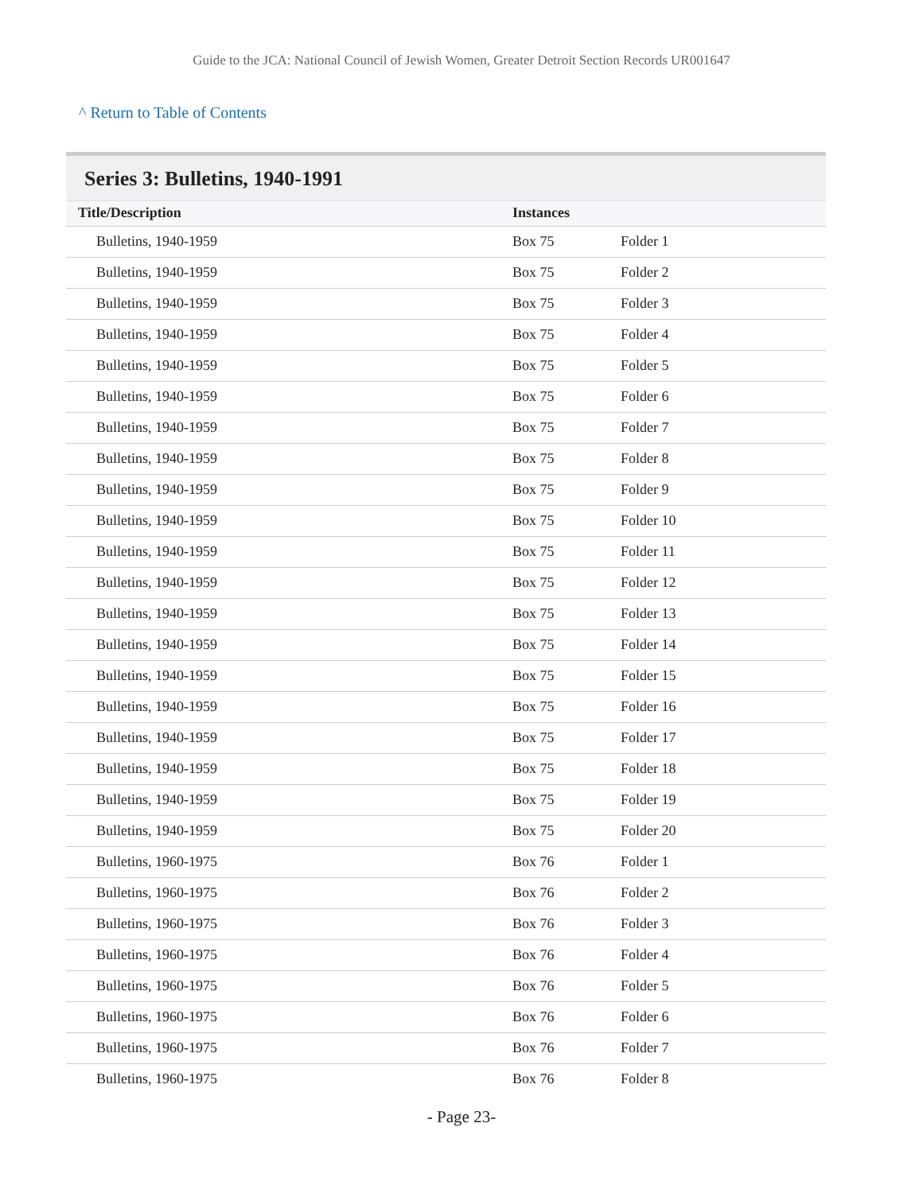Guide to the JCA: National Council of Jewish Women, Greater Detroit Section Records UR001647
^ Return to Table of Contents
Series 3: Bulletins, 1940-1991
| Title/Description | Instances | |
| --- | --- | --- |
| Bulletins, 1940-1959 | Box 75 | Folder 1 |
| Bulletins, 1940-1959 | Box 75 | Folder 2 |
| Bulletins, 1940-1959 | Box 75 | Folder 3 |
| Bulletins, 1940-1959 | Box 75 | Folder 4 |
| Bulletins, 1940-1959 | Box 75 | Folder 5 |
| Bulletins, 1940-1959 | Box 75 | Folder 6 |
| Bulletins, 1940-1959 | Box 75 | Folder 7 |
| Bulletins, 1940-1959 | Box 75 | Folder 8 |
| Bulletins, 1940-1959 | Box 75 | Folder 9 |
| Bulletins, 1940-1959 | Box 75 | Folder 10 |
| Bulletins, 1940-1959 | Box 75 | Folder 11 |
| Bulletins, 1940-1959 | Box 75 | Folder 12 |
| Bulletins, 1940-1959 | Box 75 | Folder 13 |
| Bulletins, 1940-1959 | Box 75 | Folder 14 |
| Bulletins, 1940-1959 | Box 75 | Folder 15 |
| Bulletins, 1940-1959 | Box 75 | Folder 16 |
| Bulletins, 1940-1959 | Box 75 | Folder 17 |
| Bulletins, 1940-1959 | Box 75 | Folder 18 |
| Bulletins, 1940-1959 | Box 75 | Folder 19 |
| Bulletins, 1940-1959 | Box 75 | Folder 20 |
| Bulletins, 1960-1975 | Box 76 | Folder 1 |
| Bulletins, 1960-1975 | Box 76 | Folder 2 |
| Bulletins, 1960-1975 | Box 76 | Folder 3 |
| Bulletins, 1960-1975 | Box 76 | Folder 4 |
| Bulletins, 1960-1975 | Box 76 | Folder 5 |
| Bulletins, 1960-1975 | Box 76 | Folder 6 |
| Bulletins, 1960-1975 | Box 76 | Folder 7 |
| Bulletins, 1960-1975 | Box 76 | Folder 8 |
- Page 23-